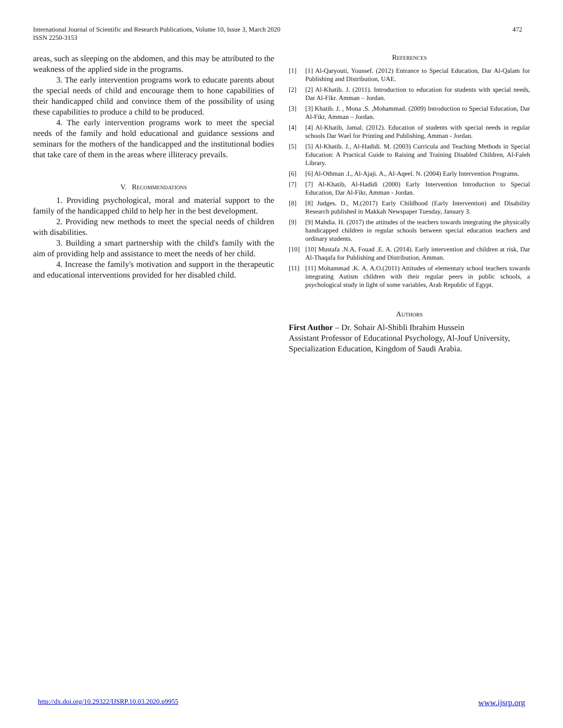472 International Journal of Scientific and Research Publications, Volume 10, Issue 3, March 2020
ISSN 2250-3153
areas, such as sleeping on the abdomen, and this may be attributed to the weakness of the applied side in the programs.
3. The early intervention programs work to educate parents about the special needs of child and encourage them to hone capabilities of their handicapped child and convince them of the possibility of using these capabilities to produce a child to be produced.
4. The early intervention programs work to meet the special needs of the family and hold educational and guidance sessions and seminars for the mothers of the handicapped and the institutional bodies that take care of them in the areas where illiteracy prevails.
V. Recommendations
1. Providing psychological, moral and material support to the family of the handicapped child to help her in the best development.
2. Providing new methods to meet the special needs of children with disabilities.
3. Building a smart partnership with the child's family with the aim of providing help and assistance to meet the needs of her child.
4. Increase the family's motivation and support in the therapeutic and educational interventions provided for her disabled child.
References
[1] [1] Al-Qaryouti, Youssef. (2012) Entrance to Special Education, Dar Al-Qalam for Publishing and Distribution, UAE.
[2] [2] Al-Khatib. J. (2011). Introduction to education for students with special needs, Dar Al-Fikr. Amman – Jordan.
[3] [3] Khatib. J. , Mona .S. ,Mohammad. (2009) Introduction to Special Education, Dar Al-Fikr, Amman – Jordan.
[4] [4] Al-Khatib, Jamal. (2012). Education of students with special needs in regular schools Dar Wael for Printing and Publishing, Amman - Jordan.
[5] [5] Al-Khatib. J., Al-Hadidi. M. (2003) Curricula and Teaching Methods in Special Education: A Practical Guide to Raising and Training Disabled Children, Al-Faleh Library.
[6] [6] Al-Othman .I., Al-Ajaji. A., Al-Aqeel. N. (2004) Early Intervention Programs.
[7] [7] Al-Khatib, Al-Hadidi (2000) Early Intervention Introduction to Special Education, Dar Al-Fikr, Amman - Jordan.
[8] [8] Judges. D., M.(2017) Early Childhood (Early Intervention) and Disability Research published in Makkah Newspaper Tuesday, January 3.
[9] [9] Mahdia. H. (2017) the attitudes of the teachers towards integrating the physically handicapped children in regular schools between special education teachers and ordinary students.
[10] [10] Mustafa .N.A, Fouad .E. A. (2014). Early intervention and children at risk, Dar Al-Thaqafa for Publishing and Distribution, Amman.
[11] [11] Mohammad .K. A. A.O.(2011) Attitudes of elementary school teachers towards integrating Autism children with their regular peers in public schools, a psychological study in light of some variables, Arab Republic of Egypt.
Authors
First Author – Dr. Sohair Al-Shibli Ibrahim Hussein
Assistant Professor of Educational Psychology, Al-Jouf University, Specialization Education, Kingdom of Saudi Arabia.
www.ijsrp.org http://dx.doi.org/10.29322/IJSRP.10.03.2020.p9955